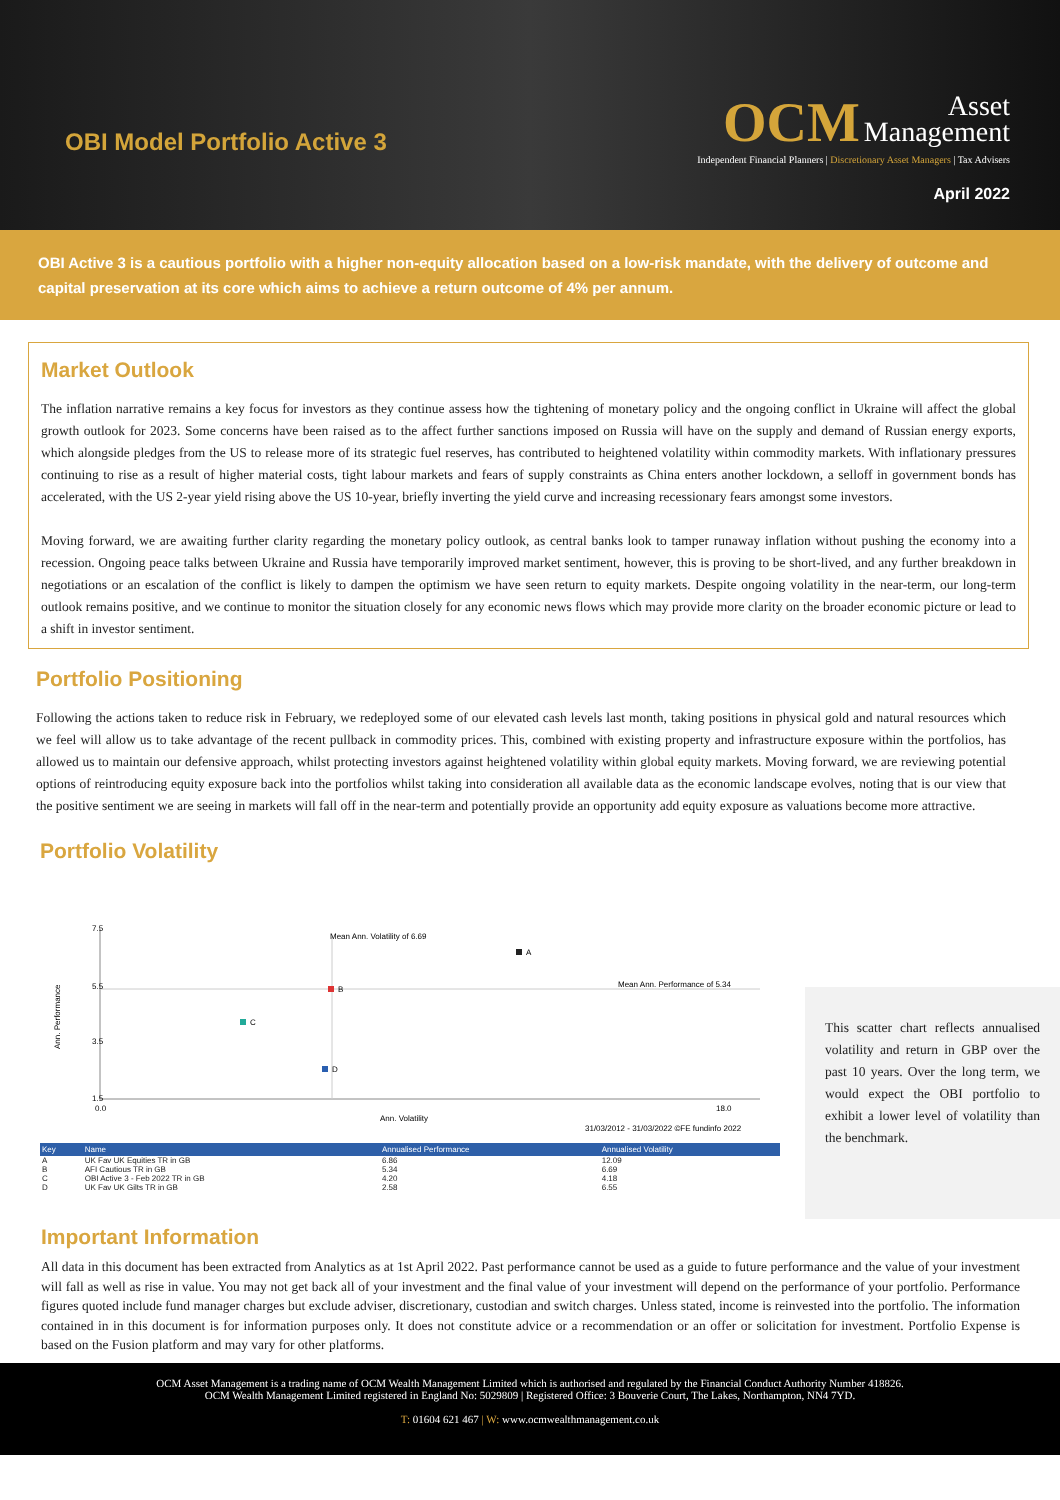OBI Model Portfolio Active 3
OCM Asset
Management
Independent Financial Planners | Discretionary Asset Managers | Tax Advisers
April 2022
OBI Active 3 is a cautious portfolio with a higher non-equity allocation based on a low-risk mandate, with the delivery of outcome and capital preservation at its core which aims to achieve a return outcome of 4% per annum.
Market Outlook
The inflation narrative remains a key focus for investors as they continue assess how the tightening of monetary policy and the ongoing conflict in Ukraine will affect the global growth outlook for 2023. Some concerns have been raised as to the affect further sanctions imposed on Russia will have on the supply and demand of Russian energy exports, which alongside pledges from the US to release more of its strategic fuel reserves, has contributed to heightened volatility within commodity markets. With inflationary pressures continuing to rise as a result of higher material costs, tight labour markets and fears of supply constraints as China enters another lockdown, a selloff in government bonds has accelerated, with the US 2-year yield rising above the US 10-year, briefly inverting the yield curve and increasing recessionary fears amongst some investors.
Moving forward, we are awaiting further clarity regarding the monetary policy outlook, as central banks look to tamper runaway inflation without pushing the economy into a recession. Ongoing peace talks between Ukraine and Russia have temporarily improved market sentiment, however, this is proving to be short-lived, and any further breakdown in negotiations or an escalation of the conflict is likely to dampen the optimism we have seen return to equity markets. Despite ongoing volatility in the near-term, our long-term outlook remains positive, and we continue to monitor the situation closely for any economic news flows which may provide more clarity on the broader economic picture or lead to a shift in investor sentiment.
Portfolio Positioning
Following the actions taken to reduce risk in February, we redeployed some of our elevated cash levels last month, taking positions in physical gold and natural resources which we feel will allow us to take advantage of the recent pullback in commodity prices. This, combined with existing property and infrastructure exposure within the portfolios, has allowed us to maintain our defensive approach, whilst protecting investors against heightened volatility within global equity markets. Moving forward, we are reviewing potential options of reintroducing equity exposure back into the portfolios whilst taking into consideration all available data as the economic landscape evolves, noting that is our view that the positive sentiment we are seeing in markets will fall off in the near-term and potentially provide an opportunity add equity exposure as valuations become more attractive.
Portfolio Volatility
7.5
5.5
3.5
1.5
Ann. Performance
Mean Ann. Volatility of 6.69
Mean Ann. Performance of 5.34
A
B
C
D
0.0
Ann. Volatility
18.0
31/03/2012 - 31/03/2022 ©FE fundinfo 2022
| Key | Name | Annualised Performance | Annualised Volatility |
| --- | --- | --- | --- |
| A | UK Fav UK Equities TR in GB | 6.86 | 12.09 |
| B | AFI Cautious TR in GB | 5.34 | 6.69 |
| C | OBI Active 3 - Feb 2022 TR in GB | 4.20 | 4.18 |
| D | UK Fav UK Gilts TR in GB | 2.58 | 6.55 |
This scatter chart reflects annualised volatility and return in GBP over the past 10 years. Over the long term, we would expect the OBI portfolio to exhibit a lower level of volatility than the benchmark.
Important Information
All data in this document has been extracted from Analytics as at 1st April 2022. Past performance cannot be used as a guide to future performance and the value of your investment will fall as well as rise in value. You may not get back all of your investment and the final value of your investment will depend on the performance of your portfolio. Performance figures quoted include fund manager charges but exclude adviser, discretionary, custodian and switch charges. Unless stated, income is reinvested into the portfolio. The information contained in in this document is for information purposes only. It does not constitute advice or a recommendation or an offer or solicitation for investment. Portfolio Expense is based on the Fusion platform and may vary for other platforms.
OCM Asset Management is a trading name of OCM Wealth Management Limited which is authorised and regulated by the Financial Conduct Authority Number 418826.
OCM Wealth Management Limited registered in England No: 5029809 | Registered Office: 3 Bouverie Court, The Lakes, Northampton, NN4 7YD.
T: 01604 621 467 | W: www.ocmwealthmanagement.co.uk